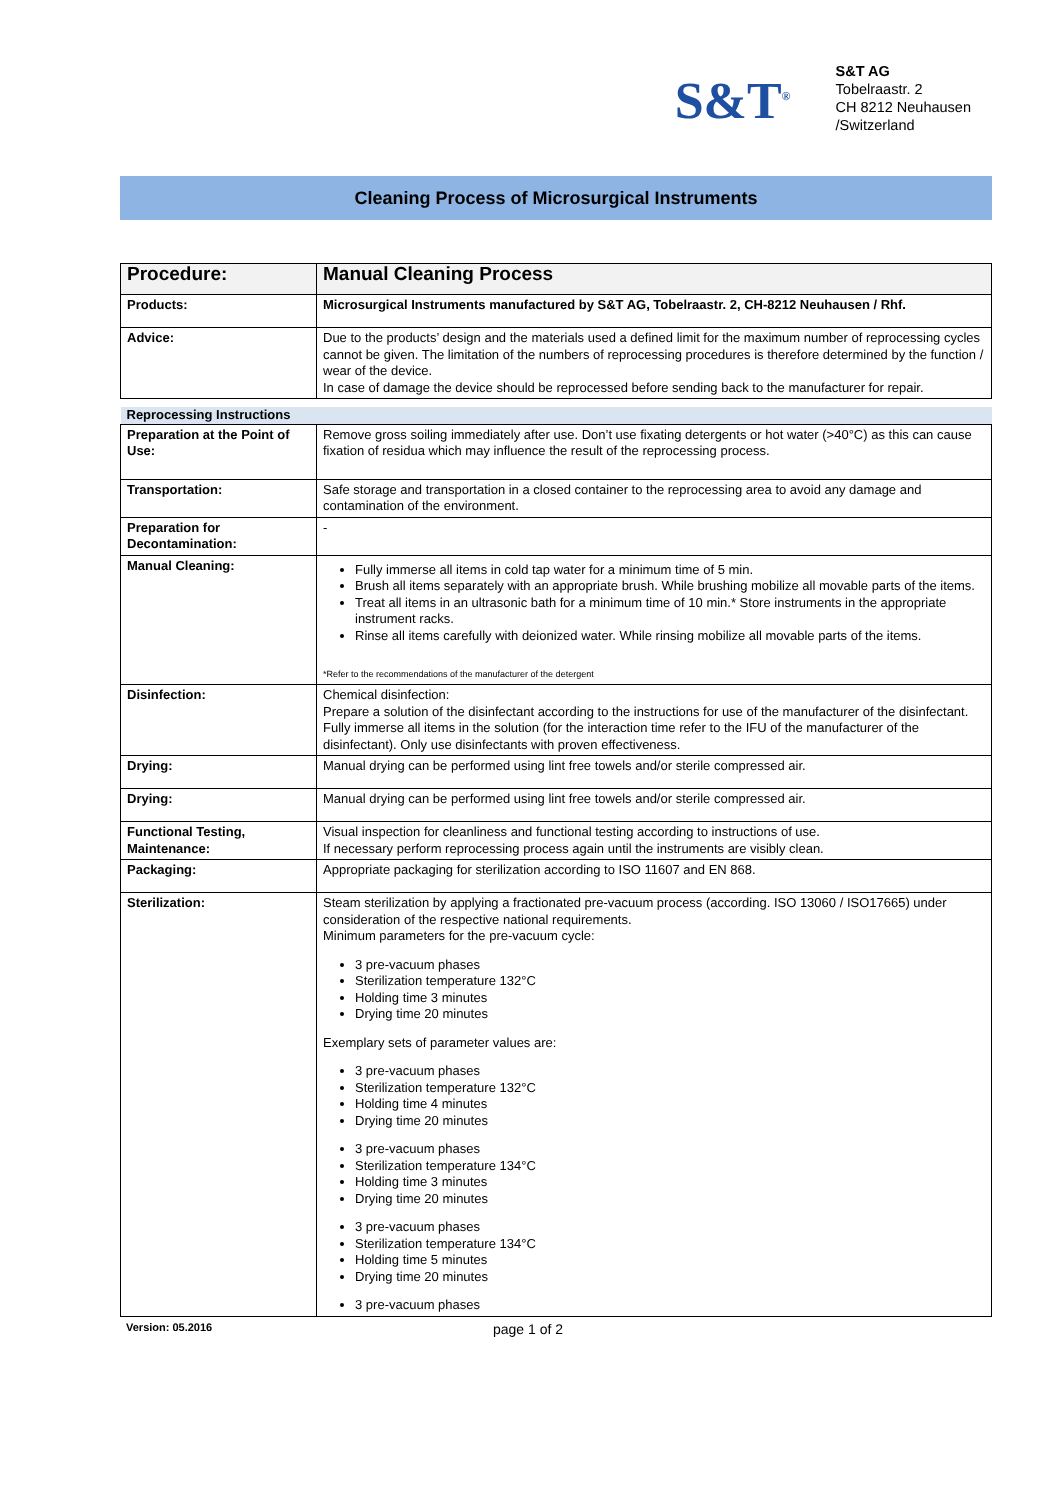S&T<sup>®</sup>
S&T AG
Tobelraastr. 2
CH 8212 Neuhausen
/Switzerland
Cleaning Process of Microsurgical Instruments
| Procedure: | Manual Cleaning Process |
| Products: | Microsurgical Instruments manufactured by S&T AG, Tobelraastr. 2, CH-8212 Neuhausen / Rhf. |
| Advice: | Due to the products’ design and the materials used a defined limit for the maximum number of reprocessing cycles cannot be given. The limitation of the numbers of reprocessing procedures is therefore determined by the function / wear of the device. In case of damage the device should be reprocessed before sending back to the manufacturer for repair. |
| Reprocessing Instructions | |
| Preparation at the Point of Use: | Remove gross soiling immediately after use. Don’t use fixating detergents or hot water (>40°C) as this can cause fixation of residua which may influence the result of the reprocessing process. |
| Transportation: | Safe storage and transportation in a closed container to the reprocessing area to avoid any damage and contamination of the environment. |
| Preparation for Decontamination: | - |
| Manual Cleaning: | Fully immerse all items in cold tap water for a minimum time of 5 min. Brush all items separately with an appropriate brush. While brushing mobilize all movable parts of the items. Treat all items in an ultrasonic bath for a minimum time of 10 min.* Store instruments in the appropriate instrument racks. Rinse all items carefully with deionized water. While rinsing mobilize all movable parts of the items. *Refer to the recommendations of the manufacturer of the detergent |
| Disinfection: | Chemical disinfection: Prepare a solution of the disinfectant according to the instructions for use of the manufacturer of the disinfectant. Fully immerse all items in the solution (for the interaction time refer to the IFU of the manufacturer of the disinfectant). Only use disinfectants with proven effectiveness. |
| Drying: | Manual drying can be performed using lint free towels and/or sterile compressed air. |
| Drying: | Manual drying can be performed using lint free towels and/or sterile compressed air. |
| Functional Testing, Maintenance: | Visual inspection for cleanliness and functional testing according to instructions of use. If necessary perform reprocessing process again until the instruments are visibly clean. |
| Packaging: | Appropriate packaging for sterilization according to ISO 11607 and EN 868. |
| Sterilization: | Steam sterilization by applying a fractionated pre-vacuum process (according. ISO 13060 / ISO17665) under consideration of the respective national requirements. Minimum parameters for the pre-vacuum cycle: 3 pre-vacuum phases Sterilization temperature 132°C Holding time 3 minutes Drying time 20 minutes Exemplary sets of parameter values are: 3 pre-vacuum phases Sterilization temperature 132°C Holding time 4 minutes Drying time 20 minutes 3 pre-vacuum phases Sterilization temperature 134°C Holding time 3 minutes Drying time 20 minutes 3 pre-vacuum phases Sterilization temperature 134°C Holding time 5 minutes Drying time 20 minutes 3 pre-vacuum phases |
Version: 05.2016 page 1 of 2